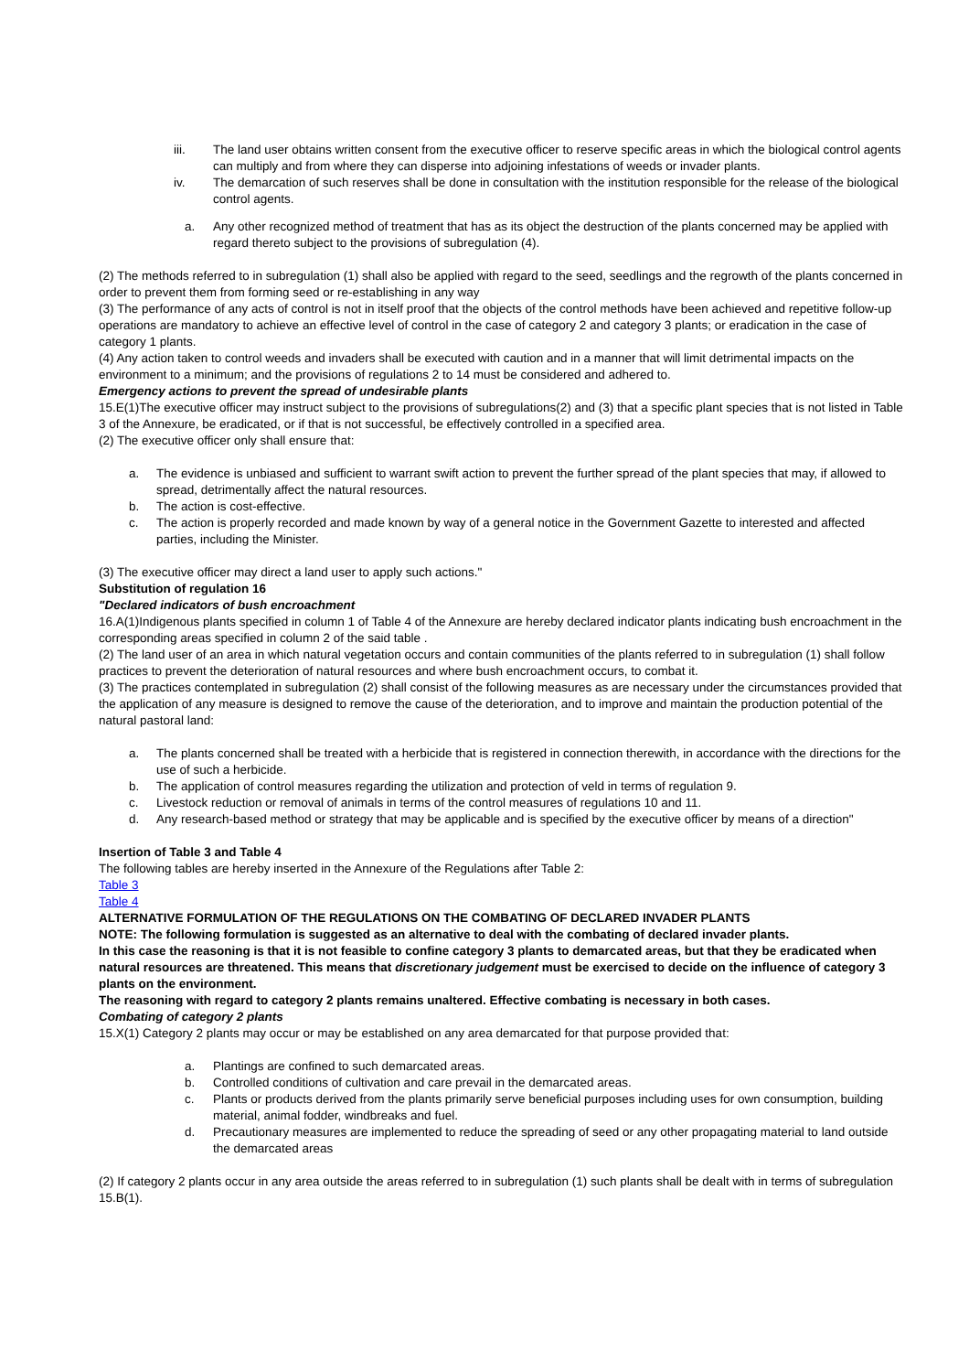iii. The land user obtains written consent from the executive officer to reserve specific areas in which the biological control agents can multiply and from where they can disperse into adjoining infestations of weeds or invader plants.
iv. The demarcation of such reserves shall be done in consultation with the institution responsible for the release of the biological control agents.
a. Any other recognized method of treatment that has as its object the destruction of the plants concerned may be applied with regard thereto subject to the provisions of subregulation (4).
(2) The methods referred to in subregulation (1) shall also be applied with regard to the seed, seedlings and the regrowth of the plants concerned in order to prevent them from forming seed or re-establishing in any way
(3) The performance of any acts of control is not in itself proof that the objects of the control methods have been achieved and repetitive follow-up operations are mandatory to achieve an effective level of control in the case of category 2 and category 3 plants; or eradication in the case of category 1 plants.
(4) Any action taken to control weeds and invaders shall be executed with caution and in a manner that will limit detrimental impacts on the environment to a minimum; and the provisions of regulations 2 to 14 must be considered and adhered to.
Emergency actions to prevent the spread of undesirable plants
15.E(1)The executive officer may instruct subject to the provisions of subregulations(2) and (3) that a specific plant species that is not listed in Table 3 of the Annexure, be eradicated, or if that is not successful, be effectively controlled in a specified area.
(2) The executive officer only shall ensure that:
a. The evidence is unbiased and sufficient to warrant swift action to prevent the further spread of the plant species that may, if allowed to spread, detrimentally affect the natural resources.
b. The action is cost-effective.
c. The action is properly recorded and made known by way of a general notice in the Government Gazette to interested and affected parties, including the Minister.
(3) The executive officer may direct a land user to apply such actions."
Substitution of regulation 16
"Declared indicators of bush encroachment
16.A(1)Indigenous plants specified in column 1 of Table 4 of the Annexure are hereby declared indicator plants indicating bush encroachment in the corresponding areas specified in column 2 of the said table .
(2) The land user of an area in which natural vegetation occurs and contain communities of the plants referred to in subregulation (1) shall follow practices to prevent the deterioration of natural resources and where bush encroachment occurs, to combat it.
(3) The practices contemplated in subregulation (2) shall consist of the following measures as are necessary under the circumstances provided that the application of any measure is designed to remove the cause of the deterioration, and to improve and maintain the production potential of the natural pastoral land:
a. The plants concerned shall be treated with a herbicide that is registered in connection therewith, in accordance with the directions for the use of such a herbicide.
b. The application of control measures regarding the utilization and protection of veld in terms of regulation 9.
c. Livestock reduction or removal of animals in terms of the control measures of regulations 10 and 11.
d. Any research-based method or strategy that may be applicable and is specified by the executive officer by means of a direction"
Insertion of Table 3 and Table 4
The following tables are hereby inserted in the Annexure of the Regulations after Table 2:
Table 3
Table 4
ALTERNATIVE FORMULATION OF THE REGULATIONS ON THE COMBATING OF DECLARED INVADER PLANTS
NOTE: The following formulation is suggested as an alternative to deal with the combating of declared invader plants.
In this case the reasoning is that it is not feasible to confine category 3 plants to demarcated areas, but that they be eradicated when natural resources are threatened. This means that discretionary judgement must be exercised to decide on the influence of category 3 plants on the environment.
The reasoning with regard to category 2 plants remains unaltered. Effective combating is necessary in both cases.
Combating of category 2 plants
15.X(1) Category 2 plants may occur or may be established on any area demarcated for that purpose provided that:
a. Plantings are confined to such demarcated areas.
b. Controlled conditions of cultivation and care prevail in the demarcated areas.
c. Plants or products derived from the plants primarily serve beneficial purposes including uses for own consumption, building material, animal fodder, windbreaks and fuel.
d. Precautionary measures are implemented to reduce the spreading of seed or any other propagating material to land outside the demarcated areas
(2) If category 2 plants occur in any area outside the areas referred to in subregulation (1) such plants shall be dealt with in terms of subregulation 15.B(1).